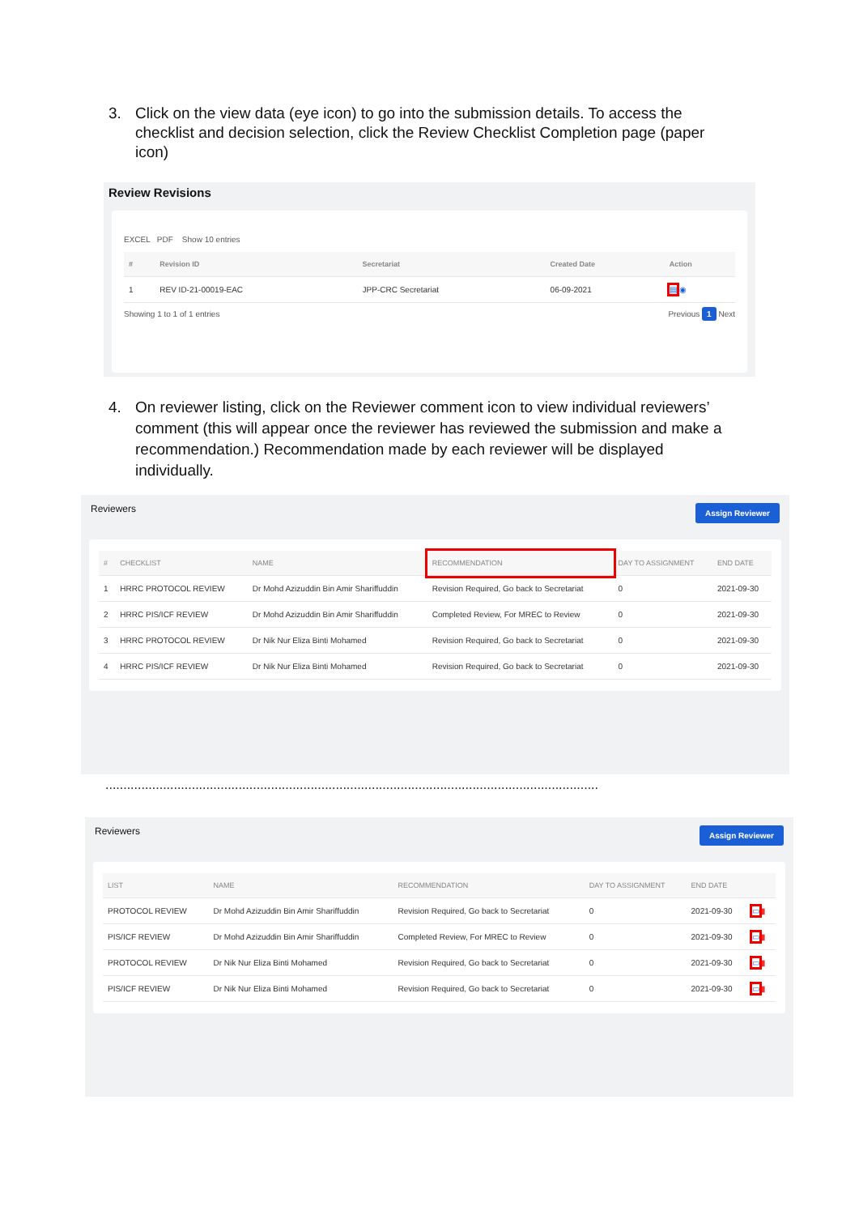3. Click on the view data (eye icon) to go into the submission details. To access the checklist and decision selection, click the Review Checklist Completion page (paper icon)
Review Revisions
EXCEL PDF Show 10 entries
| # | Revision ID | Secretariat | Created Date | Action |
| --- | --- | --- | --- | --- |
| 1 | REV ID-21-00019-EAC | JPP-CRC Secretariat | 06-09-2021 | ▤ ◉ |
Showing 1 to 1 of 1 entries Previous 1 Next
4. On reviewer listing, click on the Reviewer comment icon to view individual reviewers’ comment (this will appear once the reviewer has reviewed the submission and make a recommendation.) Recommendation made by each reviewer will be displayed individually.
Reviewers Assign Reviewer
| # | CHECKLIST | NAME | RECOMMENDATION | DAY TO ASSIGNMENT | END DATE |
| --- | --- | --- | --- | --- | --- |
| 1 | HRRC PROTOCOL REVIEW | Dr Mohd Azizuddin Bin Amir Shariffuddin | Revision Required, Go back to Secretariat | 0 | 2021-09-30 |
| 2 | HRRC PIS/ICF REVIEW | Dr Mohd Azizuddin Bin Amir Shariffuddin | Completed Review, For MREC to Review | 0 | 2021-09-30 |
| 3 | HRRC PROTOCOL REVIEW | Dr Nik Nur Eliza Binti Mohamed | Revision Required, Go back to Secretariat | 0 | 2021-09-30 |
| 4 | HRRC PIS/ICF REVIEW | Dr Nik Nur Eliza Binti Mohamed | Revision Required, Go back to Secretariat | 0 | 2021-09-30 |
.........................................................................................................................................
Reviewers Assign Reviewer
| LIST | NAME | RECOMMENDATION | DAY TO ASSIGNMENT | END DATE | |
| --- | --- | --- | --- | --- | --- |
| PROTOCOL REVIEW | Dr Mohd Azizuddin Bin Amir Shariffuddin | Revision Required, Go back to Secretariat | 0 | 2021-09-30 | ▭ ▮ |
| PIS/ICF REVIEW | Dr Mohd Azizuddin Bin Amir Shariffuddin | Completed Review, For MREC to Review | 0 | 2021-09-30 | ▭ ▮ |
| PROTOCOL REVIEW | Dr Nik Nur Eliza Binti Mohamed | Revision Required, Go back to Secretariat | 0 | 2021-09-30 | ▭ ▮ |
| PIS/ICF REVIEW | Dr Nik Nur Eliza Binti Mohamed | Revision Required, Go back to Secretariat | 0 | 2021-09-30 | ▭ ▮ |